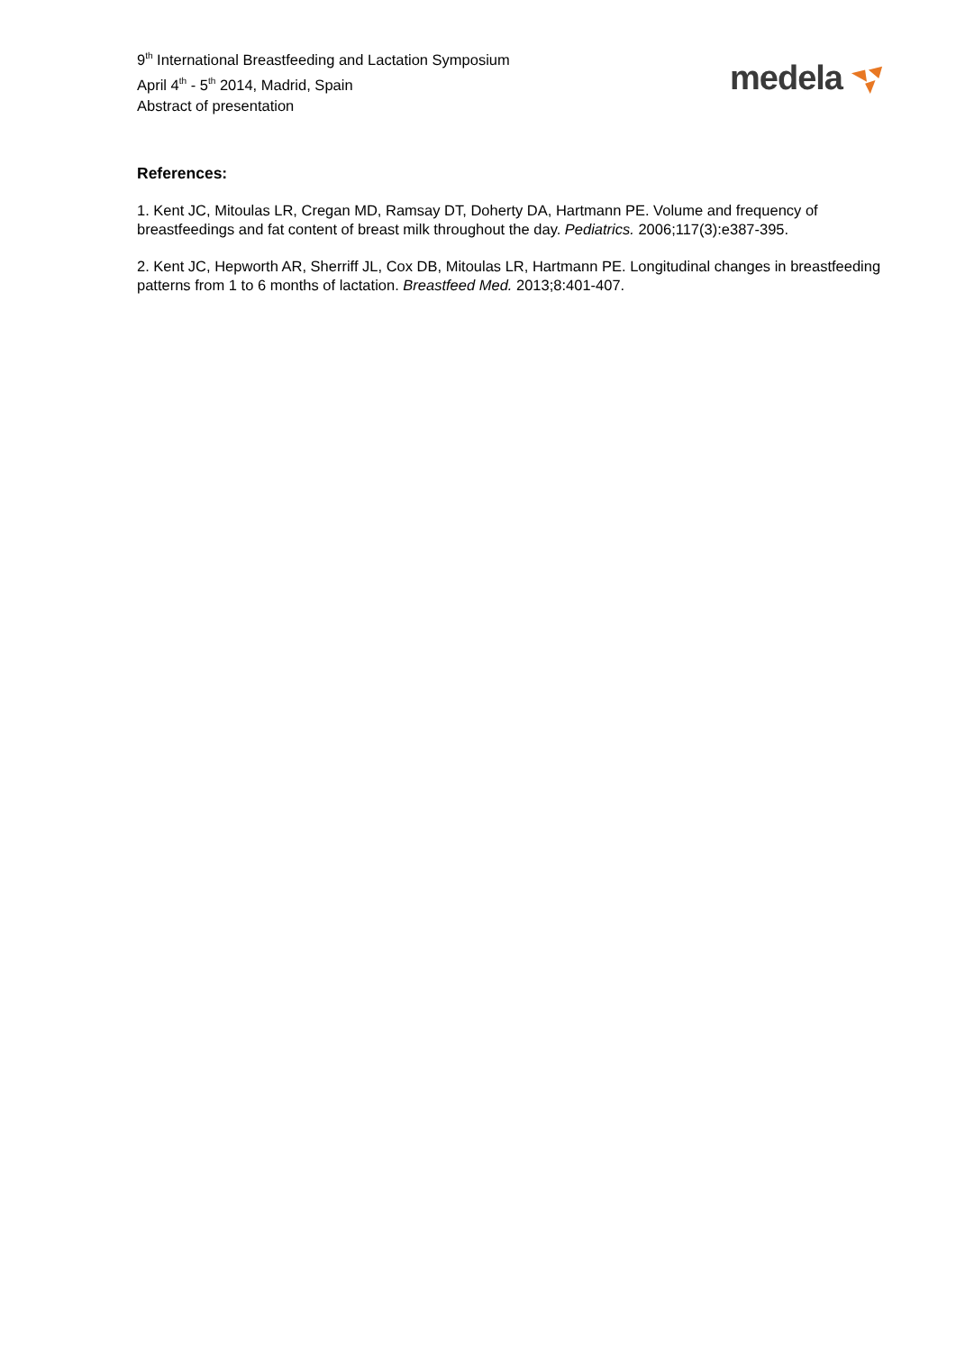9<sup>th</sup> International Breastfeeding and Lactation Symposium
April 4<sup>th</sup> - 5<sup>th</sup> 2014, Madrid, Spain
Abstract of presentation
medela
References:
1. Kent JC, Mitoulas LR, Cregan MD, Ramsay DT, Doherty DA, Hartmann PE. Volume and frequency of breastfeedings and fat content of breast milk throughout the day. Pediatrics. 2006;117(3):e387-395.
2. Kent JC, Hepworth AR, Sherriff JL, Cox DB, Mitoulas LR, Hartmann PE. Longitudinal changes in breastfeeding patterns from 1 to 6 months of lactation. Breastfeed Med. 2013;8:401-407.